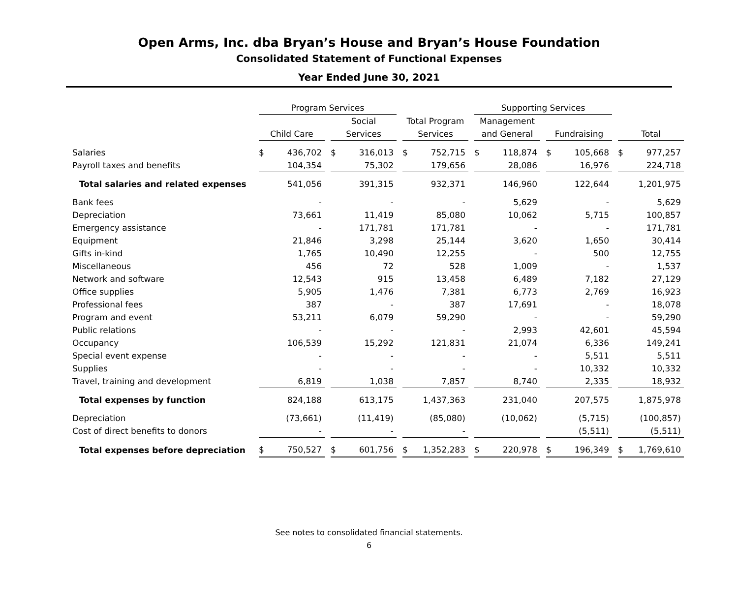Open Arms, Inc. dba Bryan’s House and Bryan’s House Foundation
Consolidated Statement of Functional Expenses
Year Ended June 30, 2021
| | Program Services | | | | | | | | | Supporting Services | | | | | | | |
| --- | --- | --- | --- | --- | --- | --- | --- | --- | --- | --- | --- | --- | --- | --- | --- | --- | --- |
| | | | | Social | | | Total Program | | | Management | | | | | | | |
| | Child Care | | | Services | | | Services | | | and General | | | Fundraising | | | Total | |
| Salaries | $ | 436,702 | | $ | 316,013 | | $ | 752,715 | | $ | 118,874 | | $ | 105,668 | | $ | 977,257 |
| Payroll taxes and benefits | | 104,354 | | | 75,302 | | | 179,656 | | | 28,086 | | | 16,976 | | | 224,718 |
| Total salaries and related expenses | | 541,056 | | | 391,315 | | | 932,371 | | | 146,960 | | | 122,644 | | | 1,201,975 |
| Bank fees | | - | | | - | | | - | | | 5,629 | | | - | | | 5,629 |
| Depreciation | | 73,661 | | | 11,419 | | | 85,080 | | | 10,062 | | | 5,715 | | | 100,857 |
| Emergency assistance | | - | | | 171,781 | | | 171,781 | | | - | | | - | | | 171,781 |
| Equipment | | 21,846 | | | 3,298 | | | 25,144 | | | 3,620 | | | 1,650 | | | 30,414 |
| Gifts in-kind | | 1,765 | | | 10,490 | | | 12,255 | | | - | | | 500 | | | 12,755 |
| Miscellaneous | | 456 | | | 72 | | | 528 | | | 1,009 | | | - | | | 1,537 |
| Network and software | | 12,543 | | | 915 | | | 13,458 | | | 6,489 | | | 7,182 | | | 27,129 |
| Office supplies | | 5,905 | | | 1,476 | | | 7,381 | | | 6,773 | | | 2,769 | | | 16,923 |
| Professional fees | | 387 | | | - | | | 387 | | | 17,691 | | | - | | | 18,078 |
| Program and event | | 53,211 | | | 6,079 | | | 59,290 | | | - | | | - | | | 59,290 |
| Public relations | | - | | | - | | | - | | | 2,993 | | | 42,601 | | | 45,594 |
| Occupancy | | 106,539 | | | 15,292 | | | 121,831 | | | 21,074 | | | 6,336 | | | 149,241 |
| Special event expense | | - | | | - | | | - | | | - | | | 5,511 | | | 5,511 |
| Supplies | | - | | | - | | | - | | | - | | | 10,332 | | | 10,332 |
| Travel, training and development | | 6,819 | | | 1,038 | | | 7,857 | | | 8,740 | | | 2,335 | | | 18,932 |
| Total expenses by function | | 824,188 | | | 613,175 | | | 1,437,363 | | | 231,040 | | | 207,575 | | | 1,875,978 |
| Depreciation | | (73,661) | | | (11,419) | | | (85,080) | | | (10,062) | | | (5,715) | | | (100,857) |
| Cost of direct benefits to donors | | - | | | - | | | - | | | | | | (5,511) | | | (5,511) |
| Total expenses before depreciation | $ | 750,527 | | $ | 601,756 | | $ | 1,352,283 | | $ | 220,978 | | $ | 196,349 | | $ | 1,769,610 |
See notes to consolidated financial statements.
6